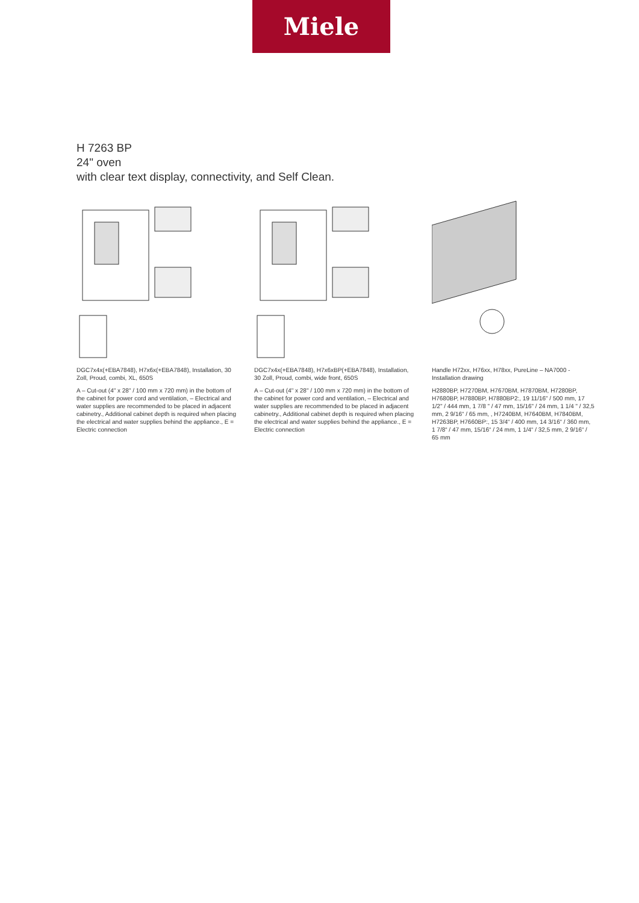Miele
H 7263 BP
24" oven
with clear text display, connectivity, and Self Clean.
DGC7x4x(+EBA7848), H7x6x(+EBA7848), Installation, 30 Zoll, Proud, combi, XL, 650S
A – Cut-out (4" x 28" / 100 mm x 720 mm) in the bottom of the cabinet for power cord and ventilation, – Electrical and water supplies are recommended to be placed in adjacent cabinetry., Additional cabinet depth is required when placing the electrical and water supplies behind the appliance., E = Electric connection
DGC7x4x(+EBA7848), H7x6xBP(+EBA7848), Installation, 30 Zoll, Proud, combi, wide front, 650S
A – Cut-out (4" x 28" / 100 mm x 720 mm) in the bottom of the cabinet for power cord and ventilation, – Electrical and water supplies are recommended to be placed in adjacent cabinetry., Additional cabinet depth is required when placing the electrical and water supplies behind the appliance., E = Electric connection
Handle H72xx, H76xx, H78xx, PureLine – NA7000 - Installation drawing
H2880BP, H7270BM, H7670BM, H7870BM, H7280BP, H7680BP, H7880BP, H7880BP2:, 19 11/16" / 500 mm, 17 1/2" / 444 mm, 1 7/8 " / 47 mm, 15/16" / 24 mm, 1 1/4 " / 32,5 mm, 2 9/16“ / 65 mm, , H7240BM, H7640BM, H7840BM, H7263BP, H7660BP:, 15 3/4“ / 400 mm, 14 3/16“ / 360 mm, 1 7/8“ / 47 mm, 15/16“ / 24 mm, 1 1/4“ / 32,5 mm, 2 9/16“ / 65 mm